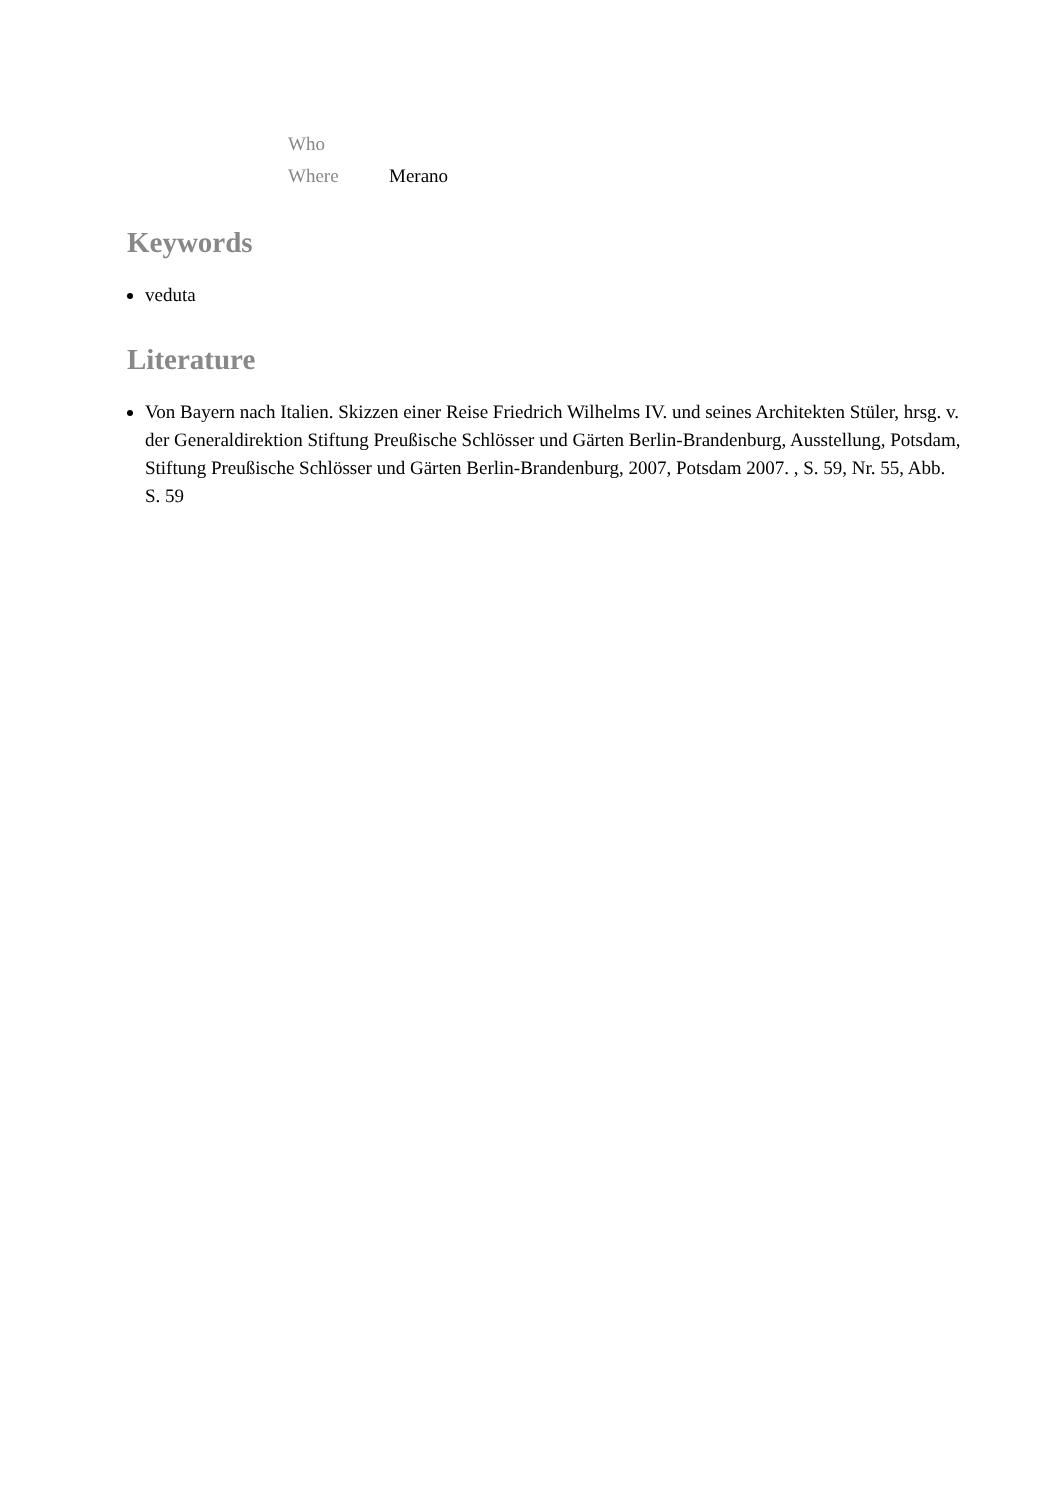Who
Where Merano
Keywords
veduta
Literature
Von Bayern nach Italien. Skizzen einer Reise Friedrich Wilhelms IV. und seines Architekten Stüler, hrsg. v. der Generaldirektion Stiftung Preußische Schlösser und Gärten Berlin-Brandenburg, Ausstellung, Potsdam, Stiftung Preußische Schlösser und Gärten Berlin-Brandenburg, 2007, Potsdam 2007. , S. 59, Nr. 55, Abb. S. 59